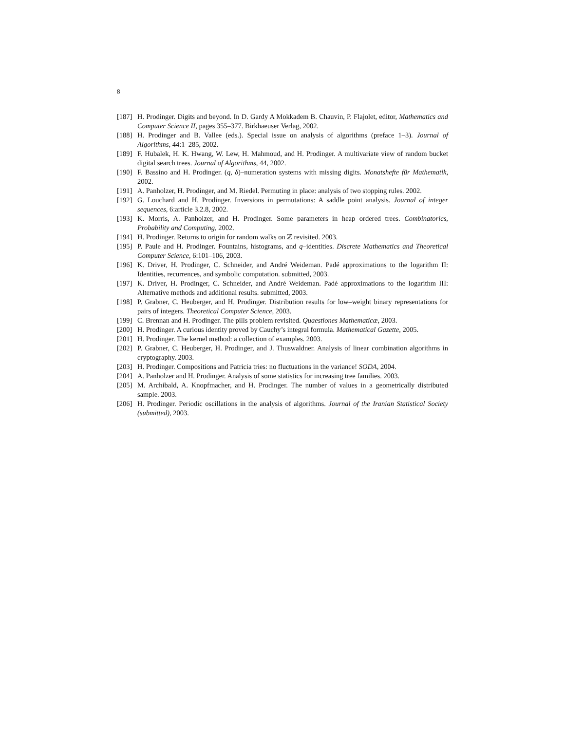8
[187] H. Prodinger. Digits and beyond. In D. Gardy A Mokkadem B. Chauvin, P. Flajolet, editor, Mathematics and Computer Science II, pages 355–377. Birkhaeuser Verlag, 2002.
[188] H. Prodinger and B. Vallee (eds.). Special issue on analysis of algorithms (preface 1–3). Journal of Algorithms, 44:1–285, 2002.
[189] F. Hubalek, H. K. Hwang, W. Lew, H. Mahmoud, and H. Prodinger. A multivariate view of random bucket digital search trees. Journal of Algorithms, 44, 2002.
[190] F. Bassino and H. Prodinger. (q, δ)–numeration systems with missing digits. Monatshefte für Mathematik, 2002.
[191] A. Panholzer, H. Prodinger, and M. Riedel. Permuting in place: analysis of two stopping rules. 2002.
[192] G. Louchard and H. Prodinger. Inversions in permutations: A saddle point analysis. Journal of integer sequences, 6:article 3.2.8, 2002.
[193] K. Morris, A. Panholzer, and H. Prodinger. Some parameters in heap ordered trees. Combinatorics, Probability and Computing, 2002.
[194] H. Prodinger. Returns to origin for random walks on ℤ revisited. 2003.
[195] P. Paule and H. Prodinger. Fountains, histograms, and q–identities. Discrete Mathematics and Theoretical Computer Science, 6:101–106, 2003.
[196] K. Driver, H. Prodinger, C. Schneider, and André Weideman. Padé approximations to the logarithm II: Identities, recurrences, and symbolic computation. submitted, 2003.
[197] K. Driver, H. Prodinger, C. Schneider, and André Weideman. Padé approximations to the logarithm III: Alternative methods and additional results. submitted, 2003.
[198] P. Grabner, C. Heuberger, and H. Prodinger. Distribution results for low–weight binary representations for pairs of integers. Theoretical Computer Science, 2003.
[199] C. Brennan and H. Prodinger. The pills problem revisited. Quaestiones Mathematicæ, 2003.
[200] H. Prodinger. A curious identity proved by Cauchy’s integral formula. Mathematical Gazette, 2005.
[201] H. Prodinger. The kernel method: a collection of examples. 2003.
[202] P. Grabner, C. Heuberger, H. Prodinger, and J. Thuswaldner. Analysis of linear combination algorithms in cryptography. 2003.
[203] H. Prodinger. Compositions and Patricia tries: no fluctuations in the variance! SODA, 2004.
[204] A. Panholzer and H. Prodinger. Analysis of some statistics for increasing tree families. 2003.
[205] M. Archibald, A. Knopfmacher, and H. Prodinger. The number of values in a geometrically distributed sample. 2003.
[206] H. Prodinger. Periodic oscillations in the analysis of algorithms. Journal of the Iranian Statistical Society (submitted), 2003.